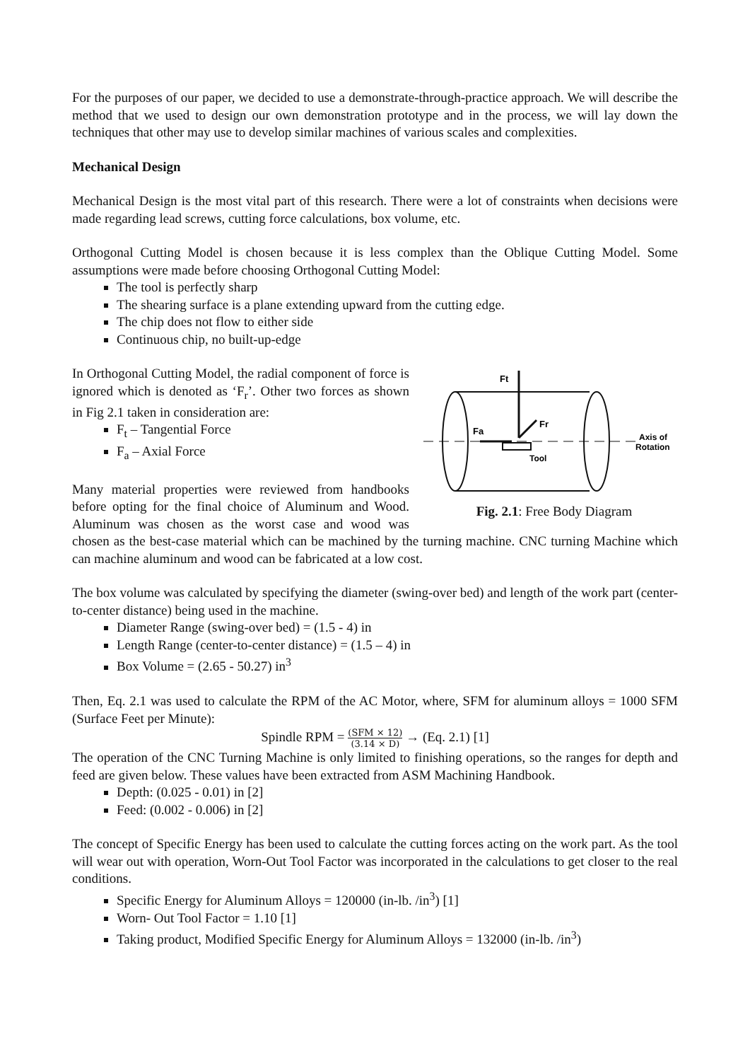For the purposes of our paper, we decided to use a demonstrate-through-practice approach. We will describe the method that we used to design our own demonstration prototype and in the process, we will lay down the techniques that other may use to develop similar machines of various scales and complexities.
Mechanical Design
Mechanical Design is the most vital part of this research. There were a lot of constraints when decisions were made regarding lead screws, cutting force calculations, box volume, etc.
Orthogonal Cutting Model is chosen because it is less complex than the Oblique Cutting Model. Some assumptions were made before choosing Orthogonal Cutting Model:
The tool is perfectly sharp
The shearing surface is a plane extending upward from the cutting edge.
The chip does not flow to either side
Continuous chip, no built-up-edge
Ft
Fa
Fr
Tool
Axis of
Rotation
Fig. 2.1: Free Body Diagram
In Orthogonal Cutting Model, the radial component of force is ignored which is denoted as ‘F<sub>r</sub>’. Other two forces as shown in Fig 2.1 taken in consideration are:
F<sub>t</sub> – Tangential Force
F<sub>a</sub> – Axial Force
Many material properties were reviewed from handbooks before opting for the final choice of Aluminum and Wood. Aluminum was chosen as the worst case and wood was chosen as the best-case material which can be machined by the turning machine. CNC turning Machine which can machine aluminum and wood can be fabricated at a low cost.
The box volume was calculated by specifying the diameter (swing-over bed) and length of the work part (center-to-center distance) being used in the machine.
Diameter Range (swing-over bed) = (1.5 - 4) in
Length Range (center-to-center distance) = (1.5 – 4) in
Box Volume = (2.65 - 50.27) in<sup>3</sup>
Then, Eq. 2.1 was used to calculate the RPM of the AC Motor, where, SFM for aluminum alloys = 1000 SFM (Surface Feet per Minute):
Spindle RPM = (SFM × 12) (3.14 × D) → (Eq. 2.1) [1]
The operation of the CNC Turning Machine is only limited to finishing operations, so the ranges for depth and feed are given below. These values have been extracted from ASM Machining Handbook.
Depth: (0.025 - 0.01) in [2]
Feed: (0.002 - 0.006) in [2]
The concept of Specific Energy has been used to calculate the cutting forces acting on the work part. As the tool will wear out with operation, Worn-Out Tool Factor was incorporated in the calculations to get closer to the real conditions.
Specific Energy for Aluminum Alloys = 120000 (in-lb. /in<sup>3</sup>) [1]
Worn- Out Tool Factor = 1.10 [1]
Taking product, Modified Specific Energy for Aluminum Alloys = 132000 (in-lb. /in<sup>3</sup>)